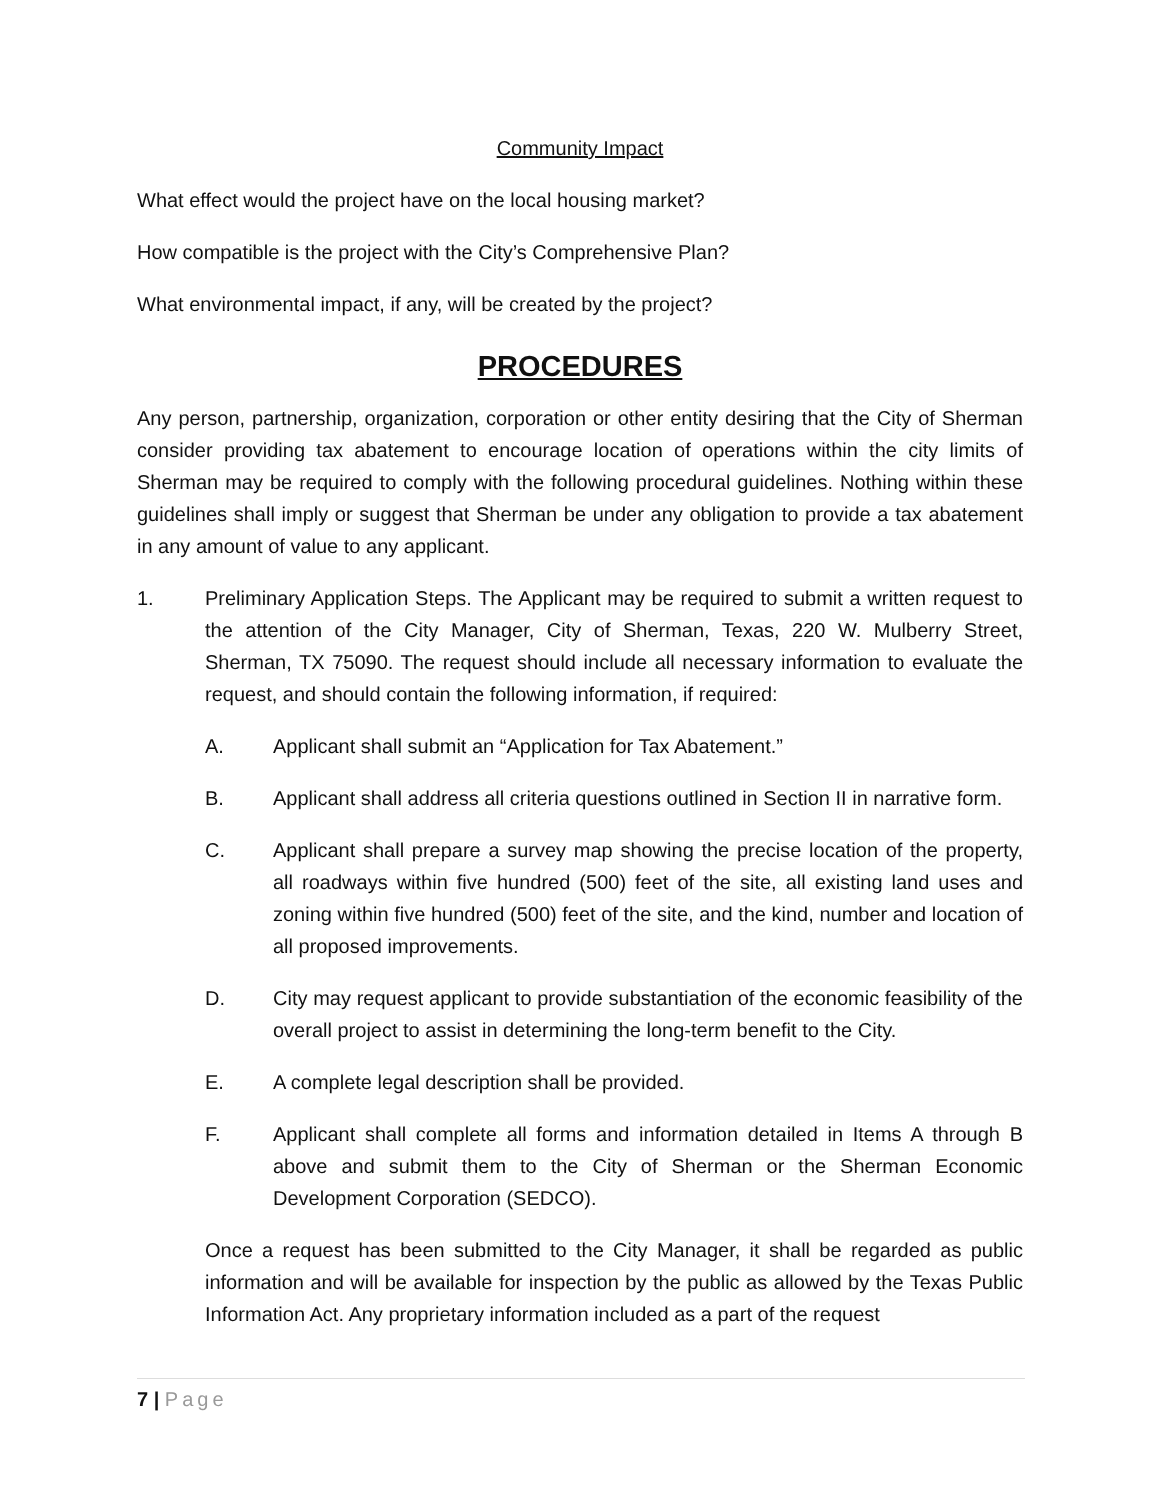Community Impact
What effect would the project have on the local housing market?
How compatible is the project with the City’s Comprehensive Plan?
What environmental impact, if any, will be created by the project?
PROCEDURES
Any person, partnership, organization, corporation or other entity desiring that the City of Sherman consider providing tax abatement to encourage location of operations within the city limits of Sherman may be required to comply with the following procedural guidelines. Nothing within these guidelines shall imply or suggest that Sherman be under any obligation to provide a tax abatement in any amount of value to any applicant.
1. Preliminary Application Steps. The Applicant may be required to submit a written request to the attention of the City Manager, City of Sherman, Texas, 220 W. Mulberry Street, Sherman, TX 75090. The request should include all necessary information to evaluate the request, and should contain the following information, if required:
A. Applicant shall submit an “Application for Tax Abatement.”
B. Applicant shall address all criteria questions outlined in Section II in narrative form.
C. Applicant shall prepare a survey map showing the precise location of the property, all roadways within five hundred (500) feet of the site, all existing land uses and zoning within five hundred (500) feet of the site, and the kind, number and location of all proposed improvements.
D. City may request applicant to provide substantiation of the economic feasibility of the overall project to assist in determining the long-term benefit to the City.
E. A complete legal description shall be provided.
F. Applicant shall complete all forms and information detailed in Items A through B above and submit them to the City of Sherman or the Sherman Economic Development Corporation (SEDCO).
Once a request has been submitted to the City Manager, it shall be regarded as public information and will be available for inspection by the public as allowed by the Texas Public Information Act. Any proprietary information included as a part of the request
7 | Page